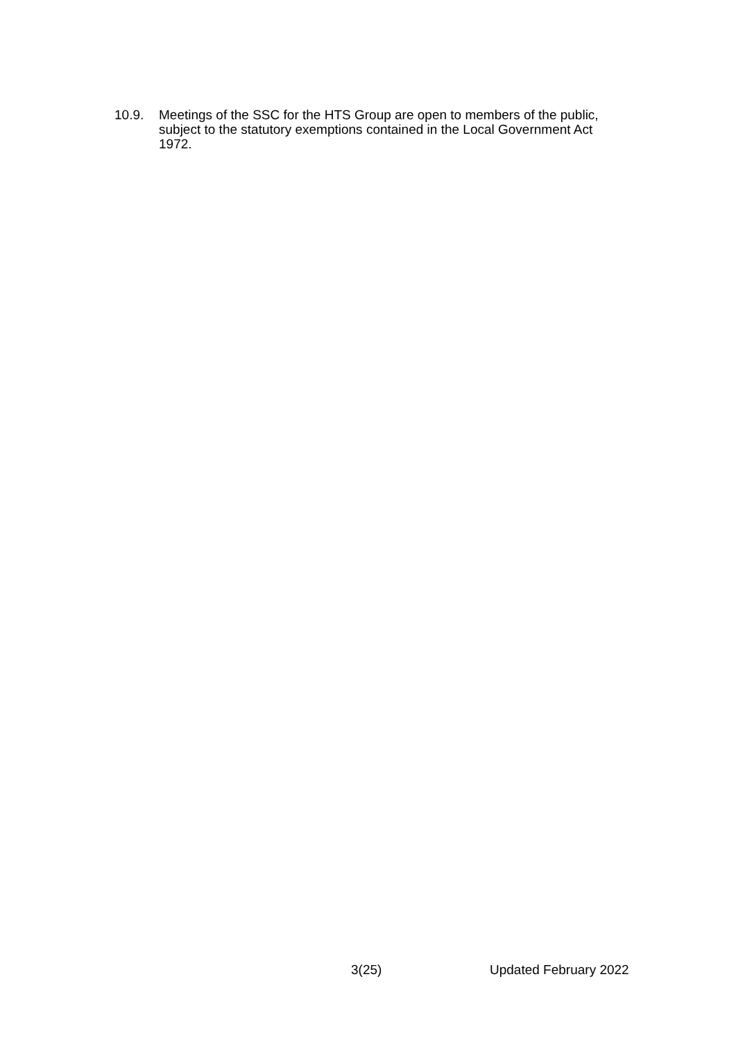10.9. Meetings of the SSC for the HTS Group are open to members of the public, subject to the statutory exemptions contained in the Local Government Act 1972.
3(25) Updated February 2022